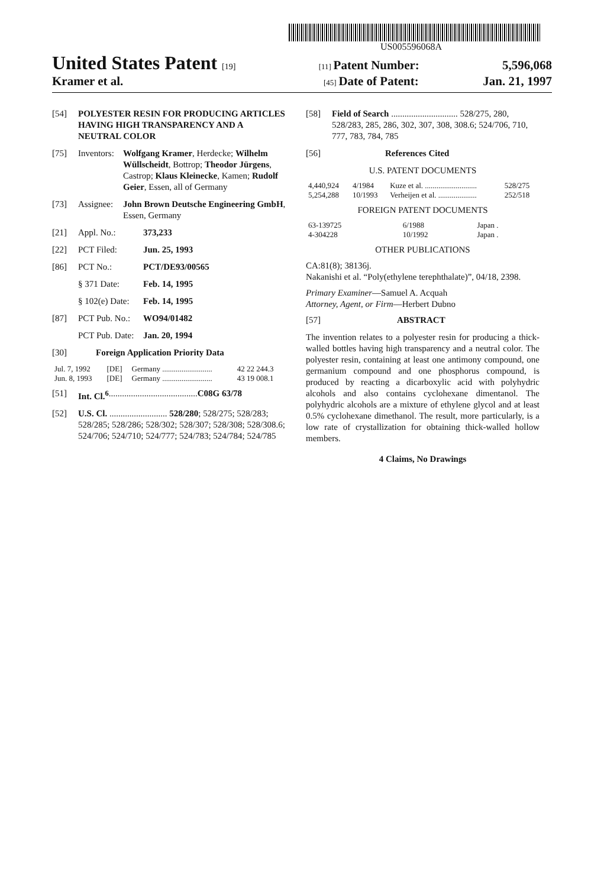US005596068A
United States Patent [19] [11] Patent Number: 5,596,068
Kramer et al. [45] Date of Patent: Jan. 21, 1997
[54] POLYESTER RESIN FOR PRODUCING ARTICLES HAVING HIGH TRANSPARENCY AND A NEUTRAL COLOR
[75] Inventors: Wolfgang Kramer, Herdecke; Wilhelm Wüllscheidt, Bottrop; Theodor Jürgens, Castrop; Klaus Kleinecke, Kamen; Rudolf Geier, Essen, all of Germany
[73] Assignee: John Brown Deutsche Engineering GmbH, Essen, Germany
[21] Appl. No.: 373,233
[22] PCT Filed: Jun. 25, 1993
[86] PCT No.: PCT/DE93/00565
§ 371 Date: Feb. 14, 1995
§ 102(e) Date: Feb. 14, 1995
[87] PCT Pub. No.: WO94/01482
PCT Pub. Date: Jan. 20, 1994
[30] Foreign Application Priority Data
| Jul. 7, 1992 | [DE] | Germany .......................... | 42 22 244.3 |
| Jun. 8, 1993 | [DE] | Germany .......................... | 43 19 008.1 |
[51] Int. Cl.<sup>6</sup> ........................................ C08G 63/78
[52] U.S. Cl. .......................... 528/280; 528/275; 528/283; 528/285; 528/286; 528/302; 528/307; 528/308; 528/308.6; 524/706; 524/710; 524/777; 524/783; 524/784; 524/785
[58] Field of Search .............................. 528/275, 280, 528/283, 285, 286, 302, 307, 308, 308.6; 524/706, 710, 777, 783, 784, 785
[56] References Cited
U.S. PATENT DOCUMENTS
| 4,440,924 | 4/1984 | Kuze et al. ........................... | 528/275 |
| 5,254,288 | 10/1993 | Verheijen et al. .................... | 252/518 |
FOREIGN PATENT DOCUMENTS
| 63-139725 | 6/1988 | Japan . |
| 4-304228 | 10/1992 | Japan . |
OTHER PUBLICATIONS
CA:81(8); 38136j.
Nakanishi et al. “Poly(ethylene terephthalate)”, 04/18, 2398.
Primary Examiner—Samuel A. Acquah
Attorney, Agent, or Firm—Herbert Dubno
[57] ABSTRACT
The invention relates to a polyester resin for producing a thick-walled bottles having high transparency and a neutral color. The polyester resin, containing at least one antimony compound, one germanium compound and one phosphorus compound, is produced by reacting a dicarboxylic acid with polyhydric alcohols and also contains cyclohexane dimen­tanol. The polyhydric alcohols are a mixture of ethylene glycol and at least 0.5% cyclohexane dimethanol. The result, more particularly, is a low rate of crystallization for obtain­ing thick-walled hollow members.
4 Claims, No Drawings